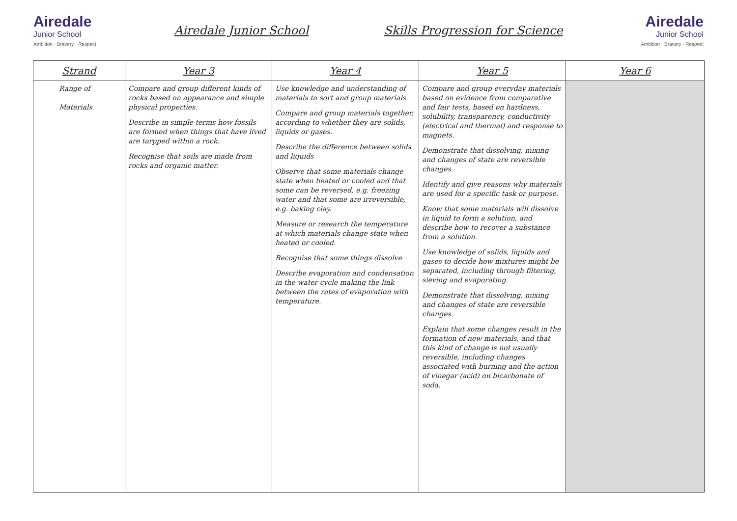Airedale
Junior School
Ambition · Bravery · Respect
Airedale Junior School Skills Progression for Science
Airedale
Junior School
Ambition · Bravery · Respect
| Strand | Year 3 | Year 4 | Year 5 | Year 6 |
| --- | --- | --- | --- | --- |
| Range of Materials | Compare and group different kinds of rocks based on appearance and simple physical properties. Describe in simple terms how fossils are formed when things that have lived are tarpped within a rock. Recognise that soils are made from rocks and organic matter. | Use knowledge and understanding of materials to sort and group materials. Compare and group materials together, according to whether they are solids, liquids or gases. Describe the difference between solids and liquids Observe that some materials change state when heated or cooled and that some can be reversed, e.g. freezing water and that some are irreversible, e.g. baking clay. Measure or research the temperature at which materials change state when heated or cooled. Recognise that some things dissolve Describe evaporation and condensation in the water cycle making the link between the rates of evaporation with temperature. | Compare and group everyday materials based on evidence from comparative and fair tests, based on hardness, solubility, transparency, conductivity (electrical and thermal) and response to magnets. Demonstrate that dissolving, mixing and changes of state are reversible changes. Identify and give reasons why materials are used for a specific task or purpose. Know that some materials will dissolve in liquid to form a solution, and describe how to recover a substance from a solution. Use knowledge of solids, liquids and gases to decide how mixtures might be separated, including through filtering, sieving and evaporating. Demonstrate that dissolving, mixing and changes of state are reversible changes. Explain that some changes result in the formation of new materials, and that this kind of change is not usually reversible, including changes associated with burning and the action of vinegar (acid) on bicarbonate of soda. | |